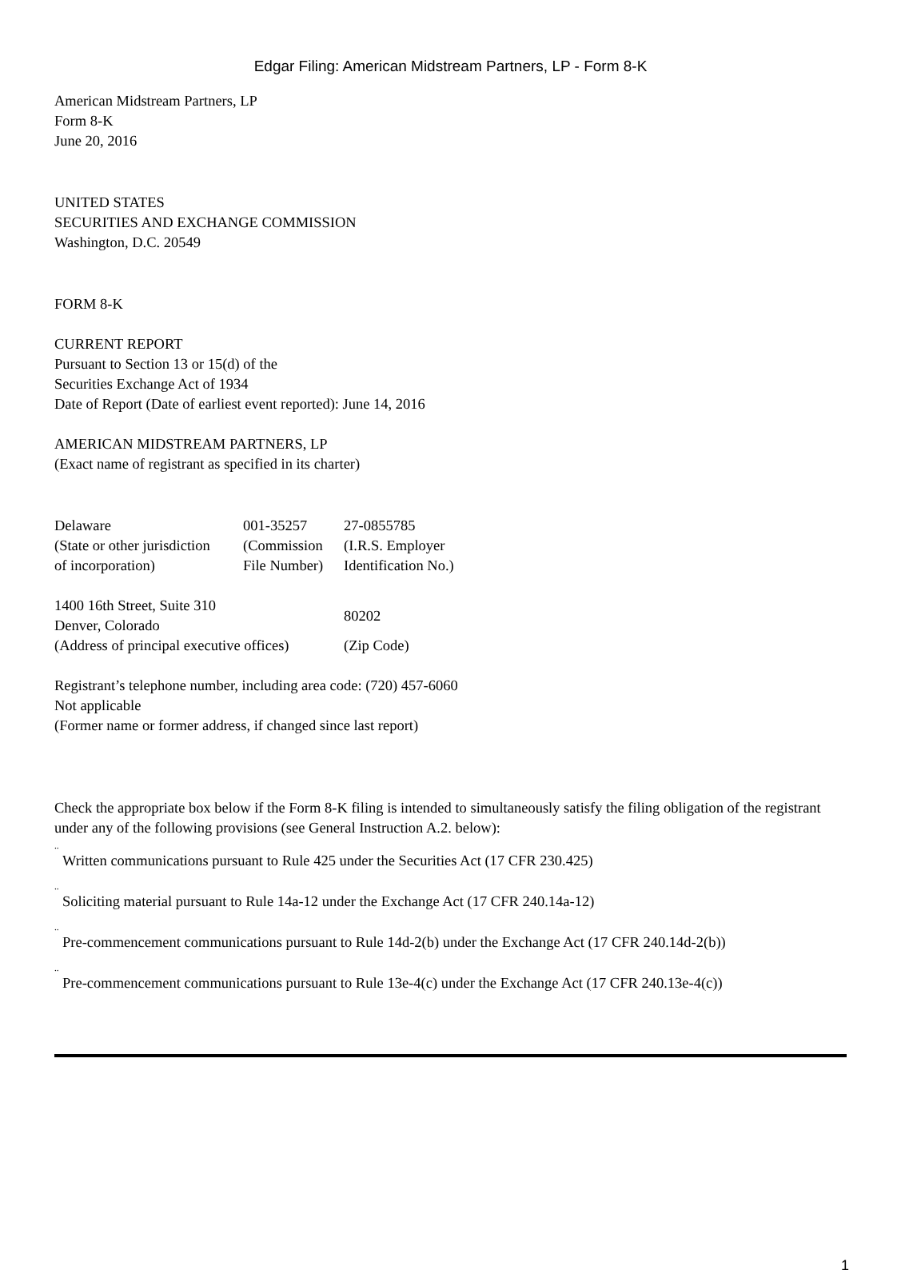Edgar Filing: American Midstream Partners, LP - Form 8-K
American Midstream Partners, LP
Form 8-K
June 20, 2016
UNITED STATES
SECURITIES AND EXCHANGE COMMISSION
Washington, D.C. 20549
FORM 8-K
CURRENT REPORT
Pursuant to Section 13 or 15(d) of the
Securities Exchange Act of 1934
Date of Report (Date of earliest event reported): June 14, 2016
AMERICAN MIDSTREAM PARTNERS, LP
(Exact name of registrant as specified in its charter)
| Delaware | 001-35257 | 27-0855785 |
| (State or other jurisdiction | (Commission | (I.R.S. Employer |
| of incorporation) | File Number) | Identification No.) |
| 1400 16th Street, Suite 310 Denver, Colorado | 80202 |
| (Address of principal executive offices) | (Zip Code) |
Registrant’s telephone number, including area code: (720) 457-6060
Not applicable
(Former name or former address, if changed since last report)
Check the appropriate box below if the Form 8-K filing is intended to simultaneously satisfy the filing obligation of the registrant under any of the following provisions (see General Instruction A.2. below):
..
Written communications pursuant to Rule 425 under the Securities Act (17 CFR 230.425)
..
Soliciting material pursuant to Rule 14a-12 under the Exchange Act (17 CFR 240.14a-12)
..
Pre-commencement communications pursuant to Rule 14d-2(b) under the Exchange Act (17 CFR 240.14d-2(b))
..
Pre-commencement communications pursuant to Rule 13e-4(c) under the Exchange Act (17 CFR 240.13e-4(c))
1